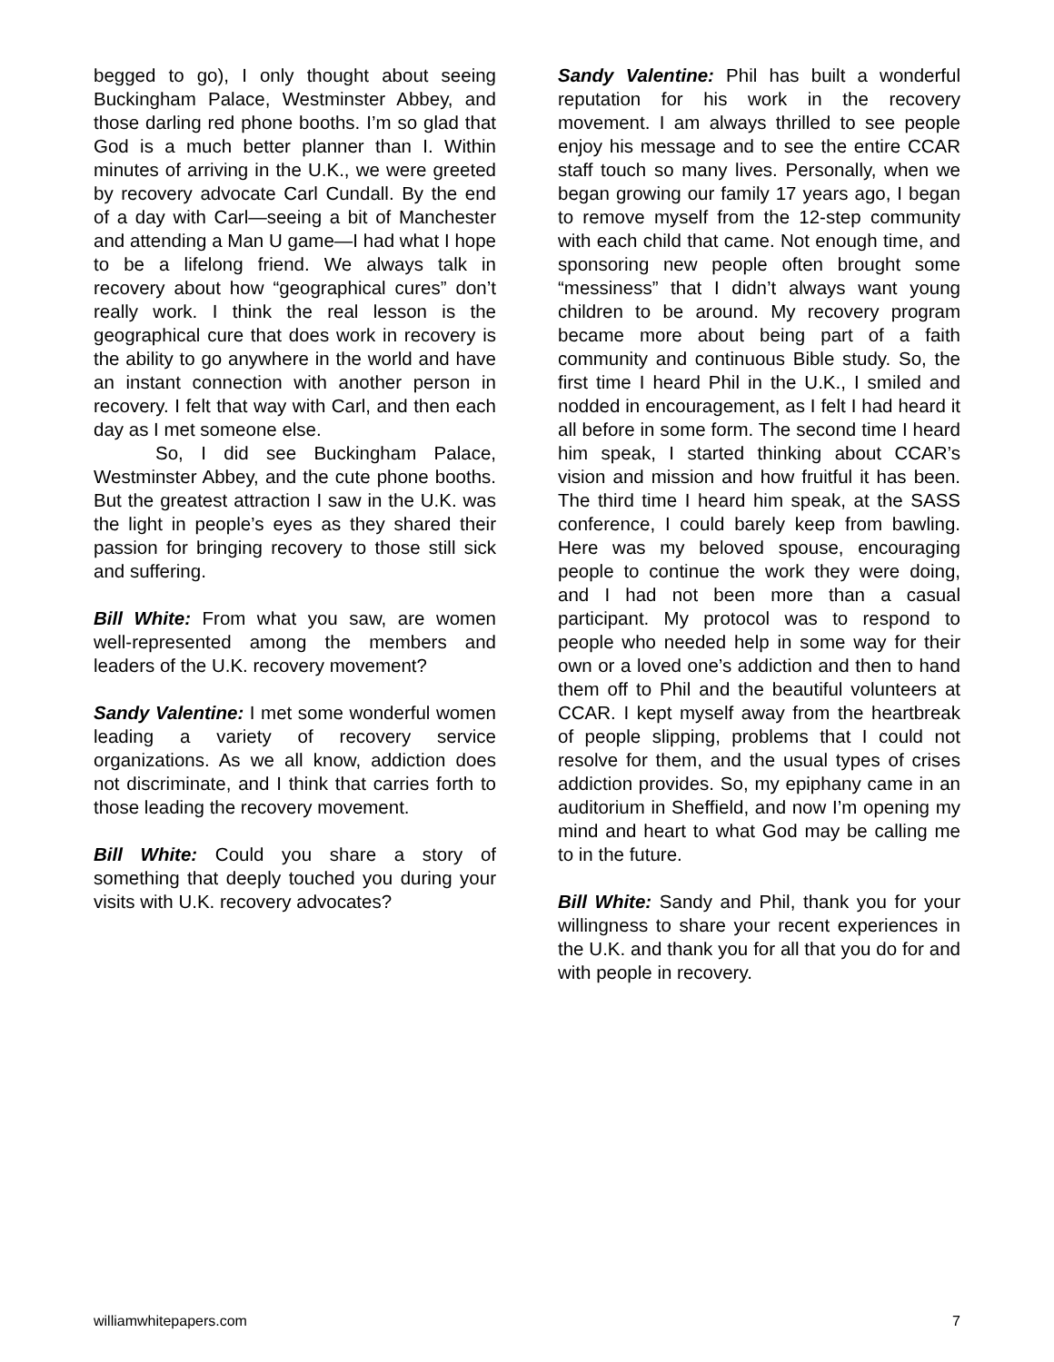begged to go), I only thought about seeing Buckingham Palace, Westminster Abbey, and those darling red phone booths. I’m so glad that God is a much better planner than I. Within minutes of arriving in the U.K., we were greeted by recovery advocate Carl Cundall. By the end of a day with Carl—seeing a bit of Manchester and attending a Man U game—I had what I hope to be a lifelong friend. We always talk in recovery about how “geographical cures” don’t really work. I think the real lesson is the geographical cure that does work in recovery is the ability to go anywhere in the world and have an instant connection with another person in recovery. I felt that way with Carl, and then each day as I met someone else.
So, I did see Buckingham Palace, Westminster Abbey, and the cute phone booths. But the greatest attraction I saw in the U.K. was the light in people’s eyes as they shared their passion for bringing recovery to those still sick and suffering.
Bill White: From what you saw, are women well-represented among the members and leaders of the U.K. recovery movement?
Sandy Valentine: I met some wonderful women leading a variety of recovery service organizations. As we all know, addiction does not discriminate, and I think that carries forth to those leading the recovery movement.
Bill White: Could you share a story of something that deeply touched you during your visits with U.K. recovery advocates?
Sandy Valentine: Phil has built a wonderful reputation for his work in the recovery movement. I am always thrilled to see people enjoy his message and to see the entire CCAR staff touch so many lives. Personally, when we began growing our family 17 years ago, I began to remove myself from the 12-step community with each child that came. Not enough time, and sponsoring new people often brought some “messiness” that I didn’t always want young children to be around. My recovery program became more about being part of a faith community and continuous Bible study. So, the first time I heard Phil in the U.K., I smiled and nodded in encouragement, as I felt I had heard it all before in some form. The second time I heard him speak, I started thinking about CCAR’s vision and mission and how fruitful it has been. The third time I heard him speak, at the SASS conference, I could barely keep from bawling. Here was my beloved spouse, encouraging people to continue the work they were doing, and I had not been more than a casual participant. My protocol was to respond to people who needed help in some way for their own or a loved one’s addiction and then to hand them off to Phil and the beautiful volunteers at CCAR. I kept myself away from the heartbreak of people slipping, problems that I could not resolve for them, and the usual types of crises addiction provides. So, my epiphany came in an auditorium in Sheffield, and now I’m opening my mind and heart to what God may be calling me to in the future.
Bill White: Sandy and Phil, thank you for your willingness to share your recent experiences in the U.K. and thank you for all that you do for and with people in recovery.
williamwhitepapers.com 7